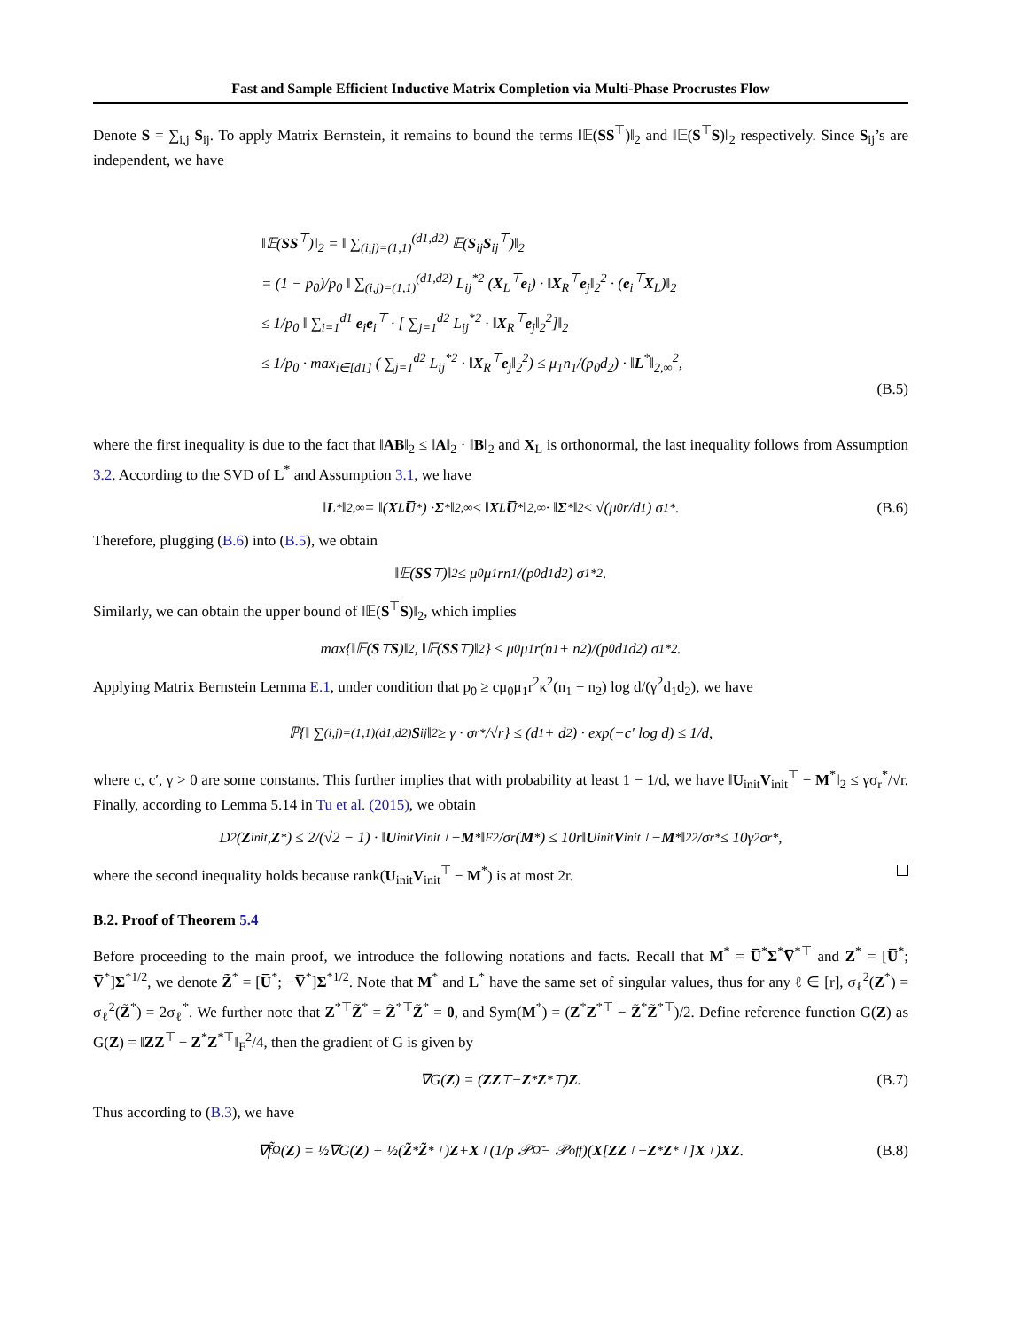Fast and Sample Efficient Inductive Matrix Completion via Multi-Phase Procrustes Flow
Denote S = ∑<sub>i,j</sub> S<sub>ij</sub>. To apply Matrix Bernstein, it remains to bound the terms ‖𝔼(SS<sup>⊤</sup>)‖<sub>2</sub> and ‖𝔼(S<sup>⊤</sup>S)‖<sub>2</sub> respectively. Since S<sub>ij</sub>’s are independent, we have
‖𝔼(SS<sup>⊤</sup>)‖<sub>2</sub> = ‖ ∑<sub>(i,j)=(1,1)</sub><sup>(d1,d2)</sup> 𝔼(S<sub>ij</sub>S<sub>ij</sub><sup>⊤</sup>)‖<sub>2</sub>
= (1 − p<sub>0</sub>)/p<sub>0</sub> ‖ ∑<sub>(i,j)=(1,1)</sub><sup>(d1,d2)</sup> L<sub>ij</sub><sup>*2</sup> (X<sub>L</sub><sup>⊤</sup>e<sub>i</sub>) · ‖X<sub>R</sub><sup>⊤</sup>e<sub>j</sub>‖<sub>2</sub><sup>2</sup> · (e<sub>i</sub><sup>⊤</sup>X<sub>L</sub>)‖<sub>2</sub>
≤ 1/p<sub>0</sub> ‖ ∑<sub>i=1</sub><sup>d1</sup> e<sub>i</sub>e<sub>i</sub><sup>⊤</sup> · [ ∑<sub>j=1</sub><sup>d2</sup> L<sub>ij</sub><sup>*2</sup> · ‖X<sub>R</sub><sup>⊤</sup>e<sub>j</sub>‖<sub>2</sub><sup>2</sup>]‖<sub>2</sub>
≤ 1/p<sub>0</sub> · max<sub>i∈[d1]</sub> ( ∑<sub>j=1</sub><sup>d2</sup> L<sub>ij</sub><sup>*2</sup> · ‖X<sub>R</sub><sup>⊤</sup>e<sub>j</sub>‖<sub>2</sub><sup>2</sup>) ≤ μ<sub>1</sub>n<sub>1</sub>/(p<sub>0</sub>d<sub>2</sub>) · ‖L<sup>*</sup>‖<sub>2,∞</sub><sup>2</sup>,
(B.5)
where the first inequality is due to the fact that ‖AB‖<sub>2</sub> ≤ ‖A‖<sub>2</sub> · ‖B‖<sub>2</sub> and X<sub>L</sub> is orthonormal, the last inequality follows from Assumption 3.2. According to the SVD of L<sup>*</sup> and Assumption 3.1, we have
‖ L<sup>*</sup>‖<sub>2,∞</sub> = ‖(X<sub>L</sub> U̅<sup>*</sup>) · Σ<sup>*</sup>‖<sub>2,∞</sub> ≤ ‖ X<sub>L</sub> U̅<sup>*</sup>‖<sub>2,∞</sub> · ‖ Σ<sup>*</sup>‖<sub>2</sub> ≤ √(μ<sub>0</sub>r/d<sub>1</sub>) σ<sub>1</sub><sup>*</sup>. (B.6)
Therefore, plugging (B.6) into (B.5), we obtain
‖𝔼(SS<sup>⊤</sup>)‖<sub>2</sub> ≤ μ<sub>0</sub>μ<sub>1</sub>rn<sub>1</sub>/(p<sub>0</sub>d<sub>1</sub>d<sub>2</sub>) σ<sub>1</sub><sup>*2</sup>.
Similarly, we can obtain the upper bound of ‖𝔼(S<sup>⊤</sup>S)‖<sub>2</sub>, which implies
max{‖𝔼(S<sup>⊤</sup> S)‖<sub>2</sub>, ‖𝔼(SS<sup>⊤</sup>)‖<sub>2</sub>} ≤ μ<sub>0</sub>μ<sub>1</sub>r(n<sub>1</sub> + n<sub>2</sub>)/(p<sub>0</sub>d<sub>1</sub>d<sub>2</sub>) σ<sub>1</sub><sup>*2</sup>.
Applying Matrix Bernstein Lemma E.1, under condition that p<sub>0</sub> ≥ cμ<sub>0</sub>μ<sub>1</sub>r<sup>2</sup>κ<sup>2</sup>(n<sub>1</sub> + n<sub>2</sub>) log d/(γ<sup>2</sup>d<sub>1</sub>d<sub>2</sub>), we have
ℙ{‖ ∑<sub>(i,j)=(1,1)</sub><sup>(d1,d2)</sup> S<sub>ij</sub>‖<sub>2</sub> ≥ γ · σ<sub>r</sub><sup>*</sup>/√r} ≤ (d<sub>1</sub> + d<sub>2</sub>) · exp(−c′ log d) ≤ 1/d,
where c, c′, γ > 0 are some constants. This further implies that with probability at least 1 − 1/d, we have ‖U<sub>init</sub>V<sub>init</sub><sup>⊤</sup> − M<sup>*</sup>‖<sub>2</sub> ≤ γσ<sub>r</sub><sup>*</sup>/√r. Finally, according to Lemma 5.14 in Tu et al. (2015), we obtain
D<sup>2</sup>(Z<sub>init</sub>, Z<sup>*</sup>) ≤ 2/(√2 − 1) · ‖ U<sub>init</sub> V<sub>init</sub><sup>⊤</sup> − M<sup>*</sup>‖<sub>F</sub><sup>2</sup>/σ<sub>r</sub>(M<sup>*</sup>) ≤ 10r‖ U<sub>init</sub> V<sub>init</sub><sup>⊤</sup> − M<sup>*</sup>‖<sub>2</sub><sup>2</sup>/σ<sub>r</sub><sup>*</sup> ≤ 10γ<sup>2</sup>σ<sub>r</sub><sup>*</sup>,
where the second inequality holds because rank(U<sub>init</sub>V<sub>init</sub><sup>⊤</sup> − M<sup>*</sup>) is at most 2r.
B.2. Proof of Theorem 5.4
Before proceeding to the main proof, we introduce the following notations and facts. Recall that M<sup>*</sup> = U̅<sup>*</sup>Σ<sup>*</sup>V̅<sup>*⊤</sup> and Z<sup>*</sup> = [U̅<sup>*</sup>; V̅<sup>*</sup>]Σ<sup>*1/2</sup>, we denote Z̃<sup>*</sup> = [U̅<sup>*</sup>; −V̅<sup>*</sup>]Σ<sup>*1/2</sup>. Note that M<sup>*</sup> and L<sup>*</sup> have the same set of singular values, thus for any ℓ ∈ [r], σ<sub>ℓ</sub><sup>2</sup>(Z<sup>*</sup>) = σ<sub>ℓ</sub><sup>2</sup>(Z̃<sup>*</sup>) = 2σ<sub>ℓ</sub><sup>*</sup>. We further note that Z<sup>*⊤</sup>Z̃<sup>*</sup> = Z̃<sup>*⊤</sup>Z̃<sup>*</sup> = 0, and Sym(M<sup>*</sup>) = (Z<sup>*</sup>Z<sup>*⊤</sup> − Z̃<sup>*</sup>Z̃<sup>*⊤</sup>)/2. Define reference function G(Z) as G(Z) = ‖ZZ<sup>⊤</sup> − Z<sup>*</sup>Z<sup>*⊤</sup>‖<sub>F</sub><sup>2</sup>/4, then the gradient of G is given by
∇G(Z) = (ZZ<sup>⊤</sup> − Z<sup>*</sup> Z<sup>*⊤</sup>) Z. (B.7)
Thus according to (B.3), we have
∇f̃<sub>Ω</sub>(Z) = ½∇G(Z) + ½(Z̃<sup>*</sup> Z̃<sup>*⊤</sup>) Z + X<sup>⊤</sup>(1/p 𝒫<sub>Ω̃</sub> − 𝒫<sub>off</sub>)(X [ZZ<sup>⊤</sup> − Z<sup>*</sup> Z<sup>*⊤</sup>] X<sup>⊤</sup>) XZ. (B.8)